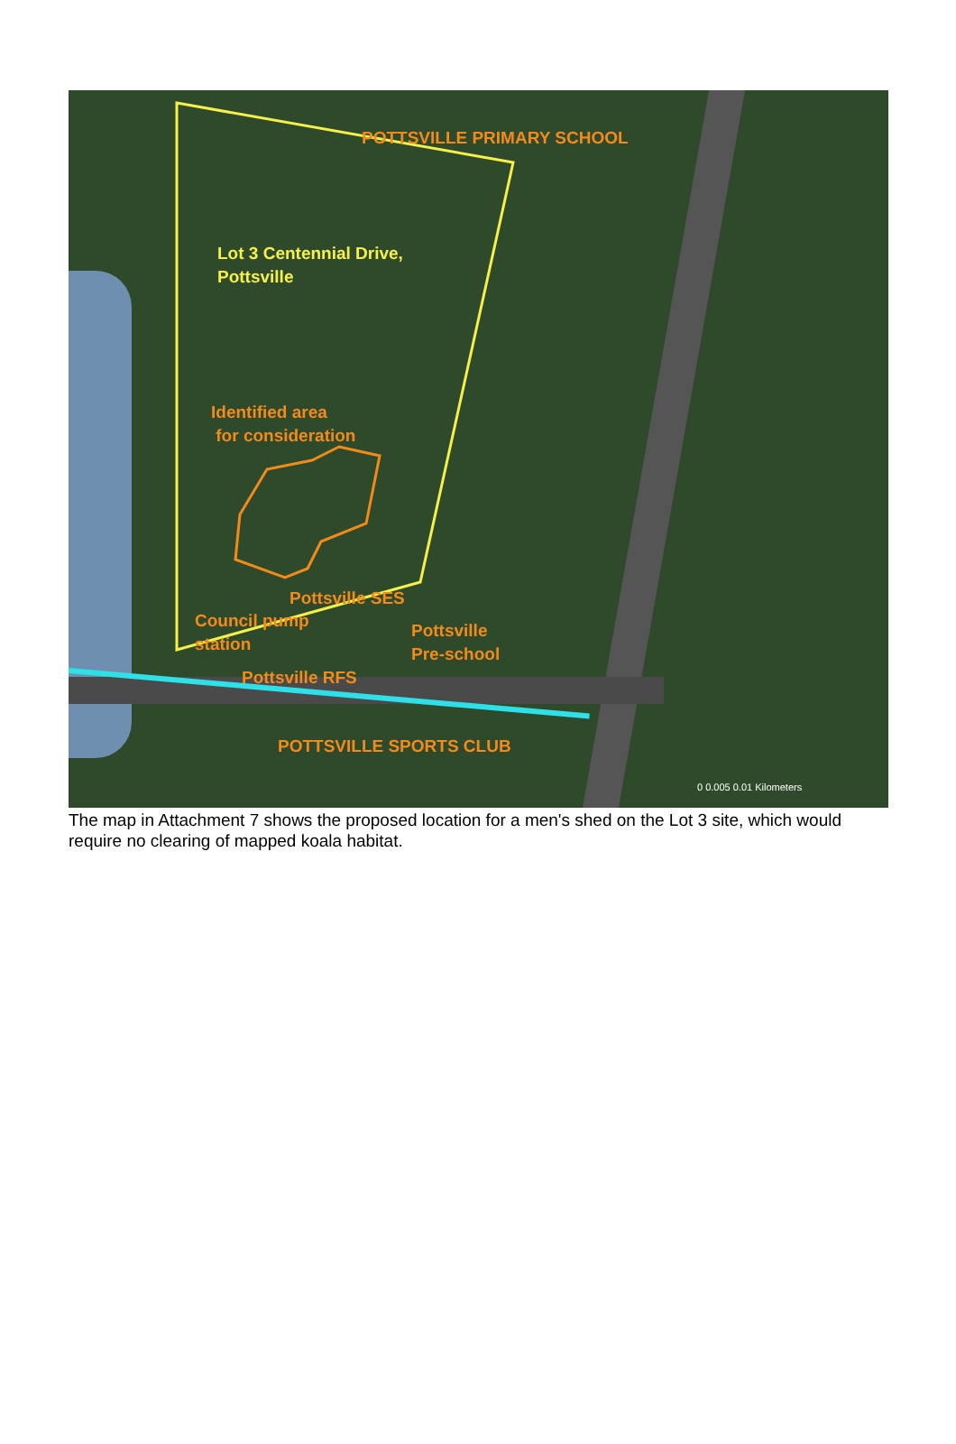POTTSVILLE PRIMARY SCHOOL
Lot 3 Centennial Drive,
Pottsville
Identified area
for consideration
Pottsville SES
Council pump
station
Pottsville
Pre-school
Pottsville RFS
POTTSVILLE SPORTS CLUB
0 0.005 0.01 Kilometers
The map in Attachment 7 shows the proposed location for a men's shed on the Lot 3 site, which would require no clearing of mapped koala habitat.